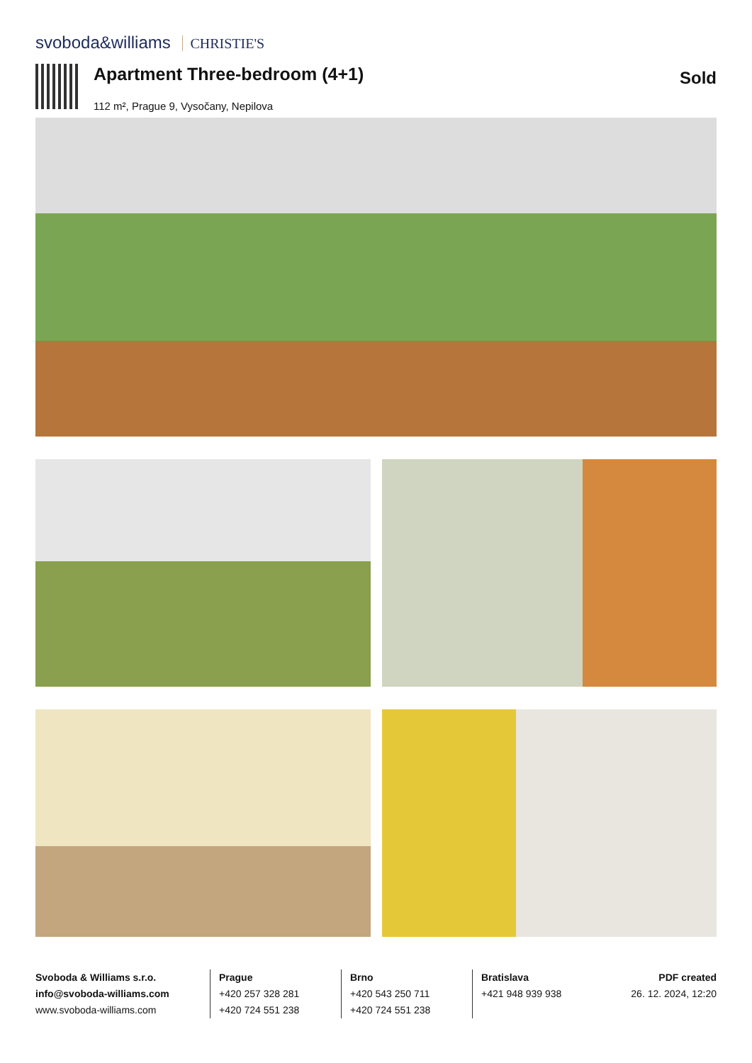svoboda&williams CHRISTIE'S
Apartment Three-bedroom (4+1)
112 m², Prague 9, Vysočany, Nepilova
Sold
Svoboda & Williams s.r.o.
info@svoboda-williams.com
www.svoboda-williams.com
Prague
+420 257 328 281
+420 724 551 238
Brno
+420 543 250 711
+420 724 551 238
Bratislava
+421 948 939 938
PDF created
26. 12. 2024, 12:20